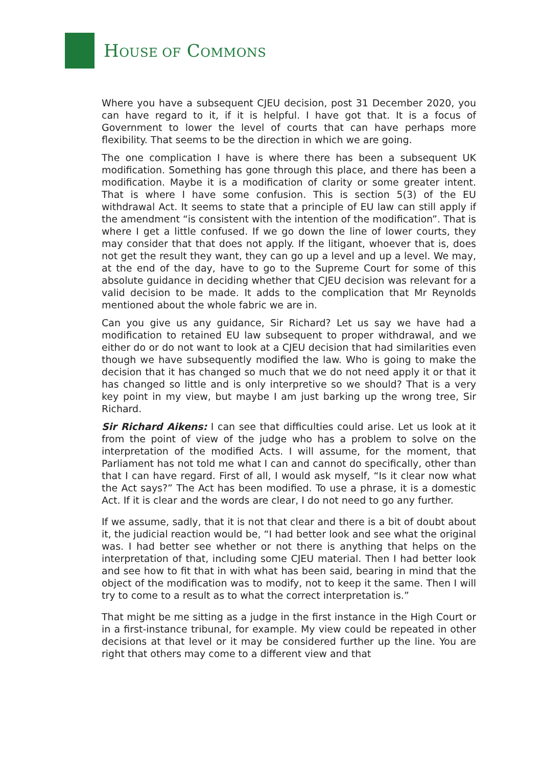HOUSE OF COMMONS
Where you have a subsequent CJEU decision, post 31 December 2020, you can have regard to it, if it is helpful. I have got that. It is a focus of Government to lower the level of courts that can have perhaps more flexibility. That seems to be the direction in which we are going.
The one complication I have is where there has been a subsequent UK modification. Something has gone through this place, and there has been a modification. Maybe it is a modification of clarity or some greater intent. That is where I have some confusion. This is section 5(3) of the EU withdrawal Act. It seems to state that a principle of EU law can still apply if the amendment “is consistent with the intention of the modification”. That is where I get a little confused. If we go down the line of lower courts, they may consider that that does not apply. If the litigant, whoever that is, does not get the result they want, they can go up a level and up a level. We may, at the end of the day, have to go to the Supreme Court for some of this absolute guidance in deciding whether that CJEU decision was relevant for a valid decision to be made. It adds to the complication that Mr Reynolds mentioned about the whole fabric we are in.
Can you give us any guidance, Sir Richard? Let us say we have had a modification to retained EU law subsequent to proper withdrawal, and we either do or do not want to look at a CJEU decision that had similarities even though we have subsequently modified the law. Who is going to make the decision that it has changed so much that we do not need apply it or that it has changed so little and is only interpretive so we should? That is a very key point in my view, but maybe I am just barking up the wrong tree, Sir Richard.
Sir Richard Aikens: I can see that difficulties could arise. Let us look at it from the point of view of the judge who has a problem to solve on the interpretation of the modified Acts. I will assume, for the moment, that Parliament has not told me what I can and cannot do specifically, other than that I can have regard. First of all, I would ask myself, “Is it clear now what the Act says?” The Act has been modified. To use a phrase, it is a domestic Act. If it is clear and the words are clear, I do not need to go any further.
If we assume, sadly, that it is not that clear and there is a bit of doubt about it, the judicial reaction would be, “I had better look and see what the original was. I had better see whether or not there is anything that helps on the interpretation of that, including some CJEU material. Then I had better look and see how to fit that in with what has been said, bearing in mind that the object of the modification was to modify, not to keep it the same. Then I will try to come to a result as to what the correct interpretation is.”
That might be me sitting as a judge in the first instance in the High Court or in a first-instance tribunal, for example. My view could be repeated in other decisions at that level or it may be considered further up the line. You are right that others may come to a different view and that